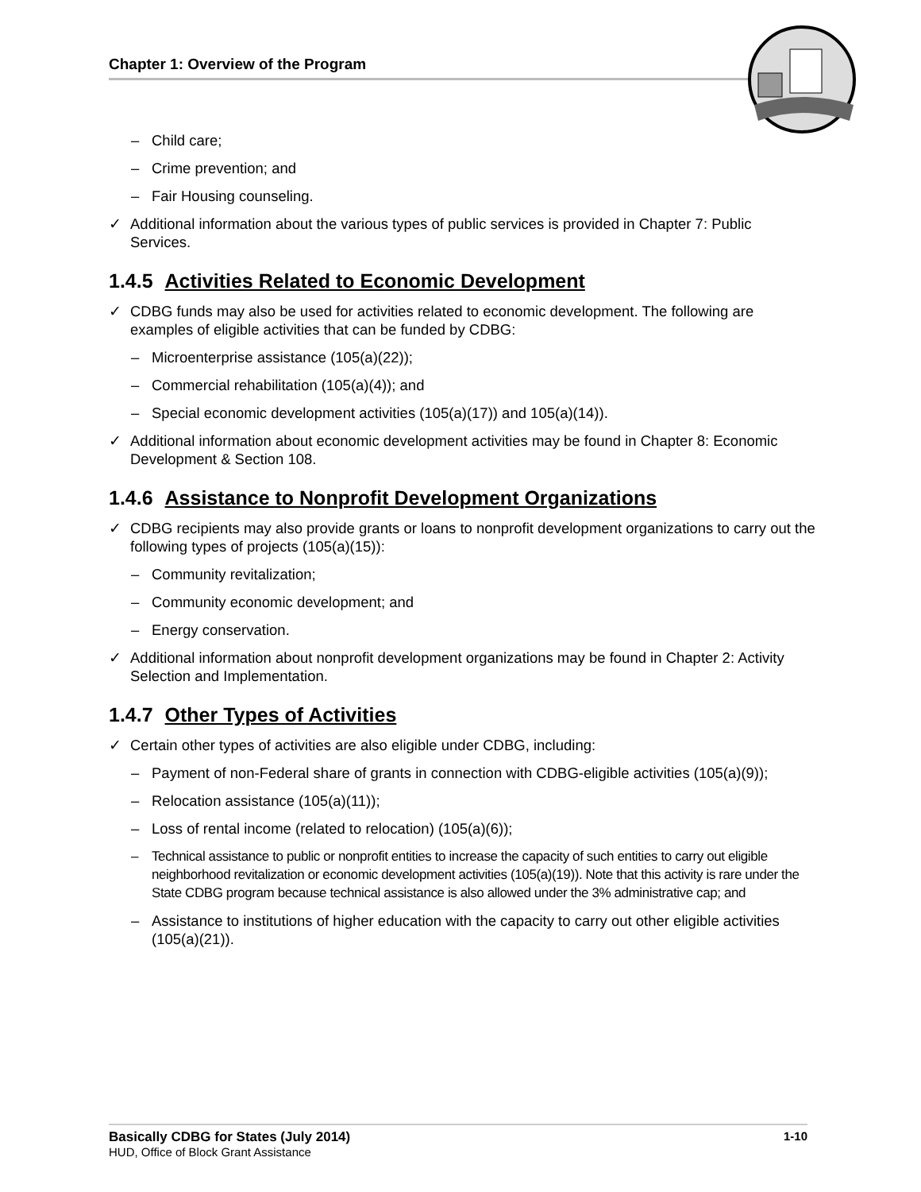Chapter 1: Overview of the Program
– Child care;
– Crime prevention; and
– Fair Housing counseling.
✓ Additional information about the various types of public services is provided in Chapter 7: Public Services.
1.4.5 Activities Related to Economic Development
✓ CDBG funds may also be used for activities related to economic development. The following are examples of eligible activities that can be funded by CDBG:
– Microenterprise assistance (105(a)(22));
– Commercial rehabilitation (105(a)(4)); and
– Special economic development activities (105(a)(17)) and 105(a)(14)).
✓ Additional information about economic development activities may be found in Chapter 8: Economic Development & Section 108.
1.4.6 Assistance to Nonprofit Development Organizations
✓ CDBG recipients may also provide grants or loans to nonprofit development organizations to carry out the following types of projects (105(a)(15)):
– Community revitalization;
– Community economic development; and
– Energy conservation.
✓ Additional information about nonprofit development organizations may be found in Chapter 2: Activity Selection and Implementation.
1.4.7 Other Types of Activities
✓ Certain other types of activities are also eligible under CDBG, including:
– Payment of non-Federal share of grants in connection with CDBG-eligible activities (105(a)(9));
– Relocation assistance (105(a)(11));
– Loss of rental income (related to relocation) (105(a)(6));
– Technical assistance to public or nonprofit entities to increase the capacity of such entities to carry out eligible neighborhood revitalization or economic development activities (105(a)(19)). Note that this activity is rare under the State CDBG program because technical assistance is also allowed under the 3% administrative cap; and
– Assistance to institutions of higher education with the capacity to carry out other eligible activities (105(a)(21)).
1-10 Basically CDBG for States (July 2014)
HUD, Office of Block Grant Assistance